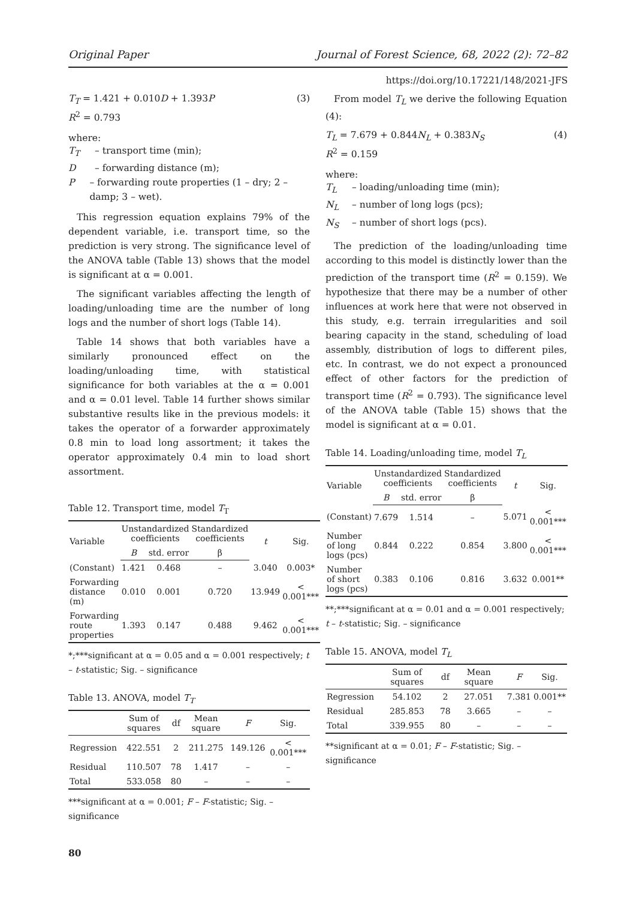Original Paper Journal of Forest Science, 68, 2022 (2): 72–82
https://doi.org/10.17221/148/2021-JFS
T<sub>T</sub> = 1.421 + 0.010D + 1.393P
R<sup>2</sup> = 0.793 (3)
where:
T<sub>T</sub> – transport time (min);
D – forwarding distance (m);
P – forwarding route properties (1 – dry; 2 – damp; 3 – wet).
This regression equation explains 79% of the dependent variable, i.e. transport time, so the prediction is very strong. The significance level of the ANOVA table (Table 13) shows that the model is significant at α = 0.001.
The significant variables affecting the length of loading/unloading time are the number of long logs and the number of short logs (Table 14).
Table 14 shows that both variables have a similarly pronounced effect on the loading/unloading time, with statistical significance for both variables at the α = 0.001 and α = 0.01 level. Table 14 further shows similar substantive results like in the previous models: it takes the operator of a forwarder approximately 0.8 min to load long assortment; it takes the operator approximately 0.4 min to load short assortment.
Table 12. Transport time, model T<sub>T</sub>
| Variable | Unstandardized coefficients | | Standardized coefficients | t | Sig. |
| --- | --- | --- | --- | --- | --- |
| | B | std. error | β | | |
| (Constant) | 1.421 | 0.468 | – | 3.040 | 0.003* |
| Forwarding distance (m) | 0.010 | 0.001 | 0.720 | 13.949 | < 0.001*** |
| Forwarding route properties | 1.393 | 0.147 | 0.488 | 9.462 | < 0.001*** |
*;***significant at α = 0.05 and α = 0.001 respectively; t – t-statistic; Sig. – significance
Table 13. ANOVA, model T<sub>T</sub>
| | Sum of squares | df | Mean square | F | Sig. |
| --- | --- | --- | --- | --- | --- |
| Regression | 422.551 | 2 | 211.275 | 149.126 | < 0.001*** |
| Residual | 110.507 | 78 | 1.417 | – | – |
| Total | 533.058 | 80 | – | – | – |
***significant at α = 0.001; F – F-statistic; Sig. – significance
80
From model T<sub>L</sub> we derive the following Equation (4):
T<sub>L</sub> = 7.679 + 0.844N<sub>L</sub> + 0.383N<sub>S</sub>
R<sup>2</sup> = 0.159 (4)
where:
T<sub>L</sub> – loading/unloading time (min);
N<sub>L</sub> – number of long logs (pcs);
N<sub>S</sub> – number of short logs (pcs).
The prediction of the loading/unloading time according to this model is distinctly lower than the prediction of the transport time (R<sup>2</sup> = 0.159). We hypothesize that there may be a number of other influences at work here that were not observed in this study, e.g. terrain irregularities and soil bearing capacity in the stand, scheduling of load assembly, distribution of logs to different piles, etc. In contrast, we do not expect a pronounced effect of other factors for the prediction of transport time (R<sup>2</sup> = 0.793). The significance level of the ANOVA table (Table 15) shows that the model is significant at α = 0.01.
Table 14. Loading/unloading time, model T<sub>L</sub>
| Variable | Unstandardized coefficients | | Standardized coefficients | t | Sig. |
| --- | --- | --- | --- | --- | --- |
| | B | std. error | β | | |
| (Constant) | 7.679 | 1.514 | – | 5.071 | < 0.001*** |
| Number of long logs (pcs) | 0.844 | 0.222 | 0.854 | 3.800 | < 0.001*** |
| Number of short logs (pcs) | 0.383 | 0.106 | 0.816 | 3.632 | 0.001** |
**;***significant at α = 0.01 and α = 0.001 respectively; t – t-statistic; Sig. – significance
Table 15. ANOVA, model T<sub>L</sub>
| | Sum of squares | df | Mean square | F | Sig. |
| --- | --- | --- | --- | --- | --- |
| Regression | 54.102 | 2 | 27.051 | 7.381 | 0.001** |
| Residual | 285.853 | 78 | 3.665 | – | – |
| Total | 339.955 | 80 | – | – | – |
**significant at α = 0.01; F – F-statistic; Sig. – significance